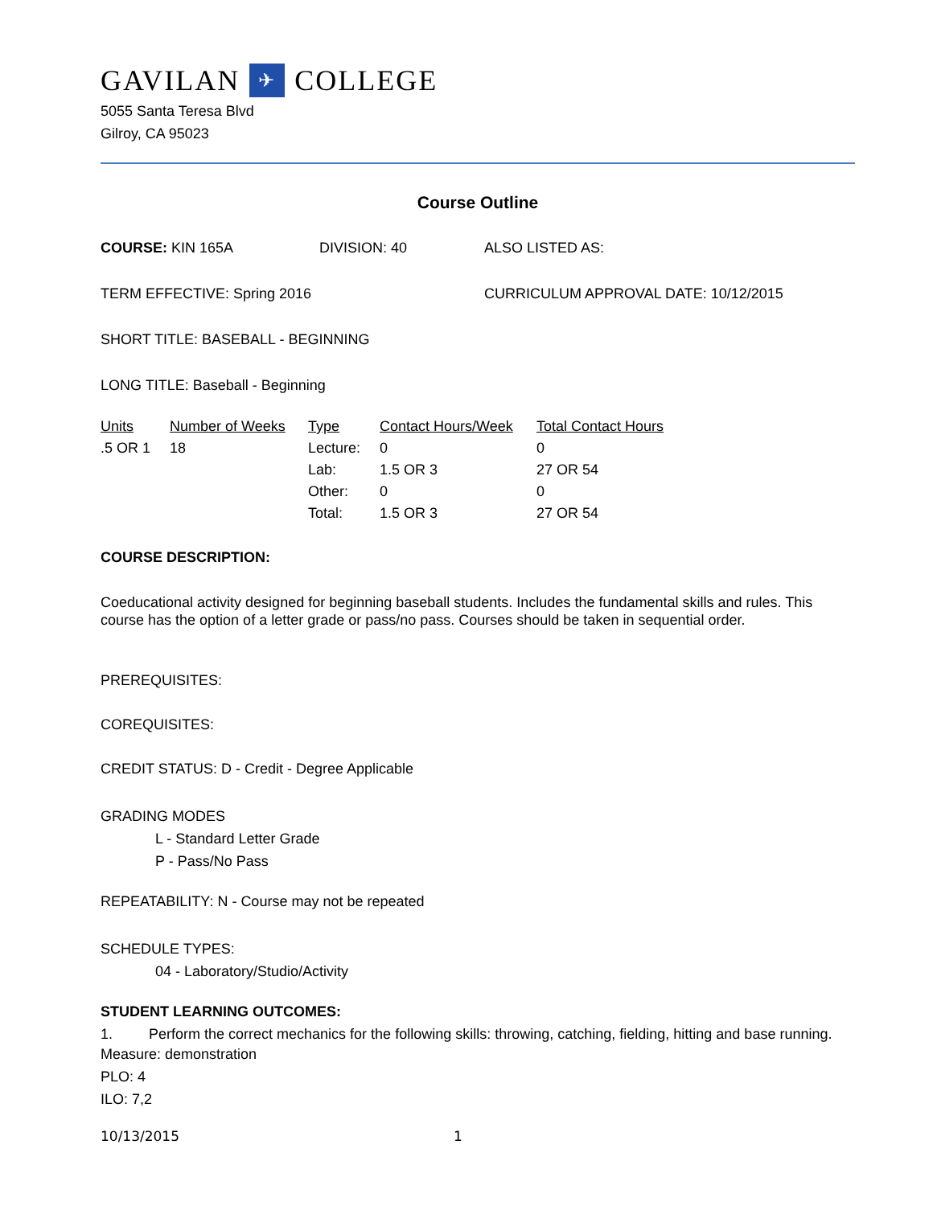GAVILAN ✈ COLLEGE
5055 Santa Teresa Blvd
Gilroy, CA 95023
Course Outline
COURSE: KIN 165A DIVISION: 40 ALSO LISTED AS:
TERM EFFECTIVE: Spring 2016 CURRICULUM APPROVAL DATE: 10/12/2015
SHORT TITLE: BASEBALL - BEGINNING
LONG TITLE: Baseball - Beginning
| Units | Number of Weeks | Type | Contact Hours/Week | Total Contact Hours |
| --- | --- | --- | --- | --- |
| .5 OR 1 | 18 | Lecture: | 0 | 0 |
| | | Lab: | 1.5 OR 3 | 27 OR 54 |
| | | Other: | 0 | 0 |
| | | Total: | 1.5 OR 3 | 27 OR 54 |
COURSE DESCRIPTION:
Coeducational activity designed for beginning baseball students. Includes the fundamental skills and rules. This course has the option of a letter grade or pass/no pass. Courses should be taken in sequential order.
PREREQUISITES:
COREQUISITES:
CREDIT STATUS: D - Credit - Degree Applicable
GRADING MODES
L - Standard Letter Grade
P - Pass/No Pass
REPEATABILITY: N - Course may not be repeated
SCHEDULE TYPES:
04 - Laboratory/Studio/Activity
STUDENT LEARNING OUTCOMES:
1. Perform the correct mechanics for the following skills: throwing, catching, fielding, hitting and base running.
Measure: demonstration
PLO: 4
ILO: 7,2
10/13/2015 1